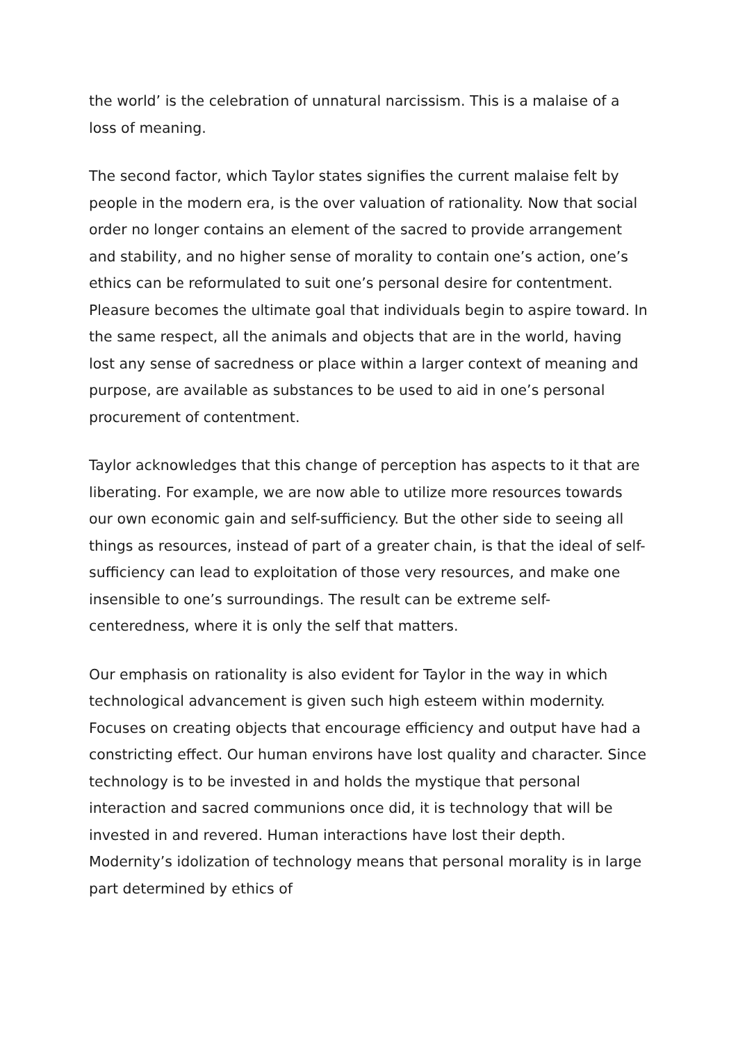the world’ is the celebration of unnatural narcissism. This is a malaise of a loss of meaning.
The second factor, which Taylor states signifies the current malaise felt by people in the modern era, is the over valuation of rationality. Now that social order no longer contains an element of the sacred to provide arrangement and stability, and no higher sense of morality to contain one’s action, one’s ethics can be reformulated to suit one’s personal desire for contentment. Pleasure becomes the ultimate goal that individuals begin to aspire toward. In the same respect, all the animals and objects that are in the world, having lost any sense of sacredness or place within a larger context of meaning and purpose, are available as substances to be used to aid in one’s personal procurement of contentment.
Taylor acknowledges that this change of perception has aspects to it that are liberating. For example, we are now able to utilize more resources towards our own economic gain and self-sufficiency. But the other side to seeing all things as resources, instead of part of a greater chain, is that the ideal of self-sufficiency can lead to exploitation of those very resources, and make one insensible to one’s surroundings. The result can be extreme self-centeredness, where it is only the self that matters.
Our emphasis on rationality is also evident for Taylor in the way in which technological advancement is given such high esteem within modernity. Focuses on creating objects that encourage efficiency and output have had a constricting effect. Our human environs have lost quality and character. Since technology is to be invested in and holds the mystique that personal interaction and sacred communions once did, it is technology that will be invested in and revered. Human interactions have lost their depth. Modernity’s idolization of technology means that personal morality is in large part determined by ethics of